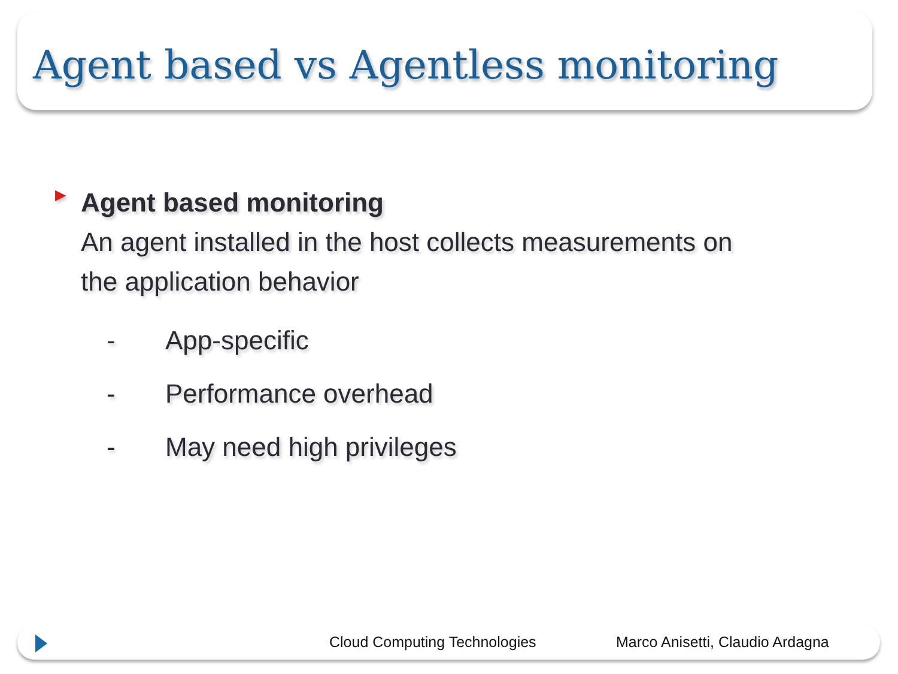Agent based vs Agentless monitoring
▶
Agent based monitoring
An agent installed in the host collects measurements on
the application behavior
- App-specific
- Performance overhead
- May need high privileges
Cloud Computing Technologies Marco Anisetti, Claudio Ardagna